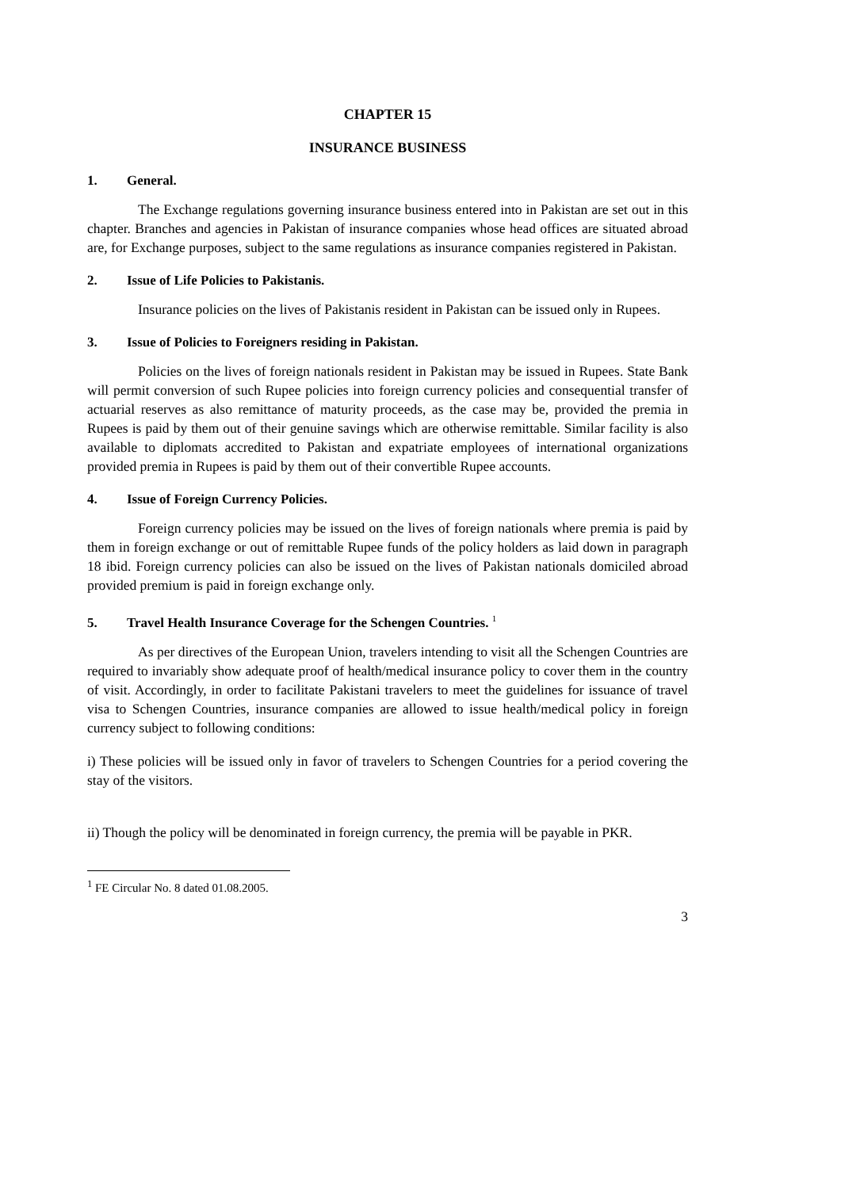CHAPTER 15
INSURANCE BUSINESS
1. General.
The Exchange regulations governing insurance business entered into in Pakistan are set out in this chapter. Branches and agencies in Pakistan of insurance companies whose head offices are situated abroad are, for Exchange purposes, subject to the same regulations as insurance companies registered in Pakistan.
2. Issue of Life Policies to Pakistanis.
Insurance policies on the lives of Pakistanis resident in Pakistan can be issued only in Rupees.
3. Issue of Policies to Foreigners residing in Pakistan.
Policies on the lives of foreign nationals resident in Pakistan may be issued in Rupees. State Bank will permit conversion of such Rupee policies into foreign currency policies and consequential transfer of actuarial reserves as also remittance of maturity proceeds, as the case may be, provided the premia in Rupees is paid by them out of their genuine savings which are otherwise remittable. Similar facility is also available to diplomats accredited to Pakistan and expatriate employees of international organizations provided premia in Rupees is paid by them out of their convertible Rupee accounts.
4. Issue of Foreign Currency Policies.
Foreign currency policies may be issued on the lives of foreign nationals where premia is paid by them in foreign exchange or out of remittable Rupee funds of the policy holders as laid down in paragraph 18 ibid. Foreign currency policies can also be issued on the lives of Pakistan nationals domiciled abroad provided premium is paid in foreign exchange only.
5. Travel Health Insurance Coverage for the Schengen Countries. <sup>1</sup>
As per directives of the European Union, travelers intending to visit all the Schengen Countries are required to invariably show adequate proof of health/medical insurance policy to cover them in the country of visit. Accordingly, in order to facilitate Pakistani travelers to meet the guidelines for issuance of travel visa to Schengen Countries, insurance companies are allowed to issue health/medical policy in foreign currency subject to following conditions:
i) These policies will be issued only in favor of travelers to Schengen Countries for a period covering the stay of the visitors.
ii) Though the policy will be denominated in foreign currency, the premia will be payable in PKR.
<sup>1</sup> FE Circular No. 8 dated 01.08.2005.
3